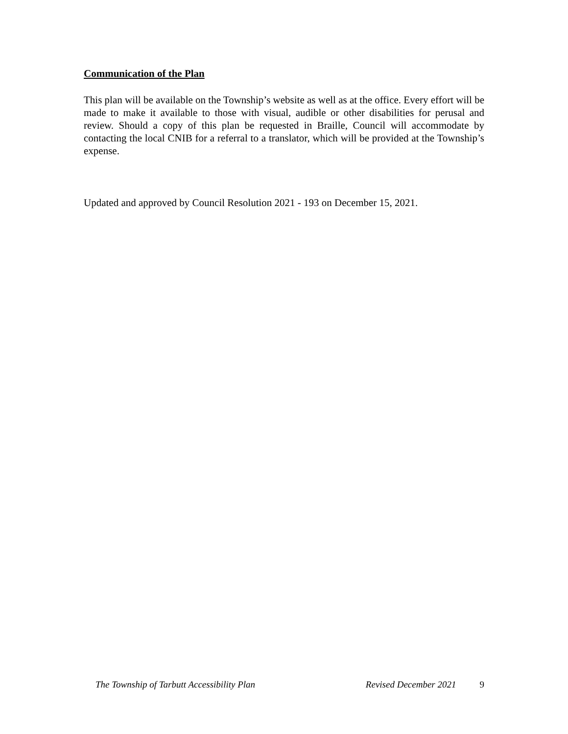Communication of the Plan
This plan will be available on the Township’s website as well as at the office. Every effort will be made to make it available to those with visual, audible or other disabilities for perusal and review. Should a copy of this plan be requested in Braille, Council will accommodate by contacting the local CNIB for a referral to a translator, which will be provided at the Township’s expense.
Updated and approved by Council Resolution 2021 - 193 on December 15, 2021.
The Township of Tarbutt Accessibility Plan Revised December 2021 9